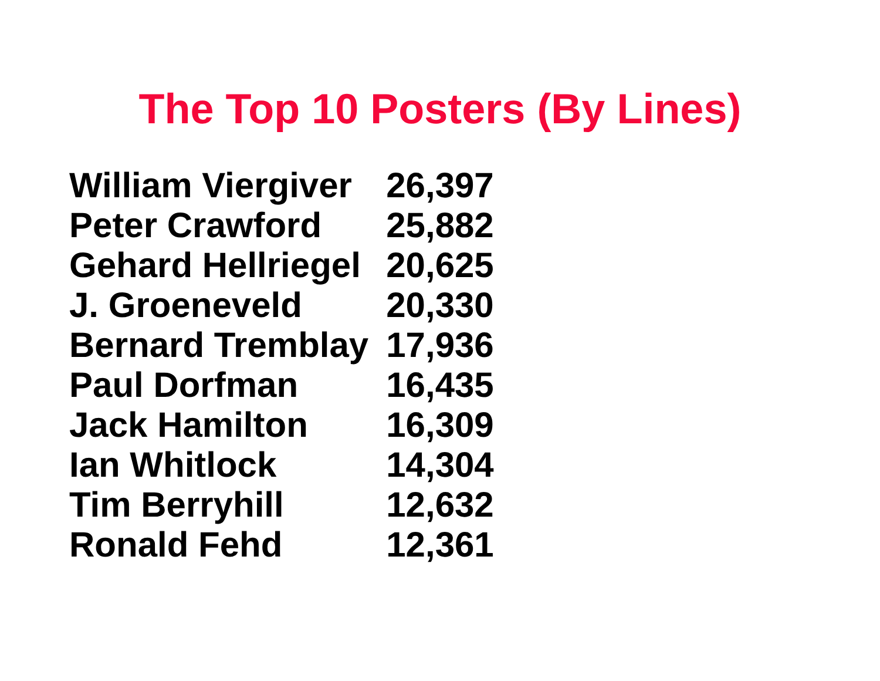The Top 10 Posters (By Lines)
| William Viergiver | 26,397 |
| Peter Crawford | 25,882 |
| Gehard Hellriegel | 20,625 |
| J. Groeneveld | 20,330 |
| Bernard Tremblay | 17,936 |
| Paul Dorfman | 16,435 |
| Jack Hamilton | 16,309 |
| Ian Whitlock | 14,304 |
| Tim Berryhill | 12,632 |
| Ronald Fehd | 12,361 |